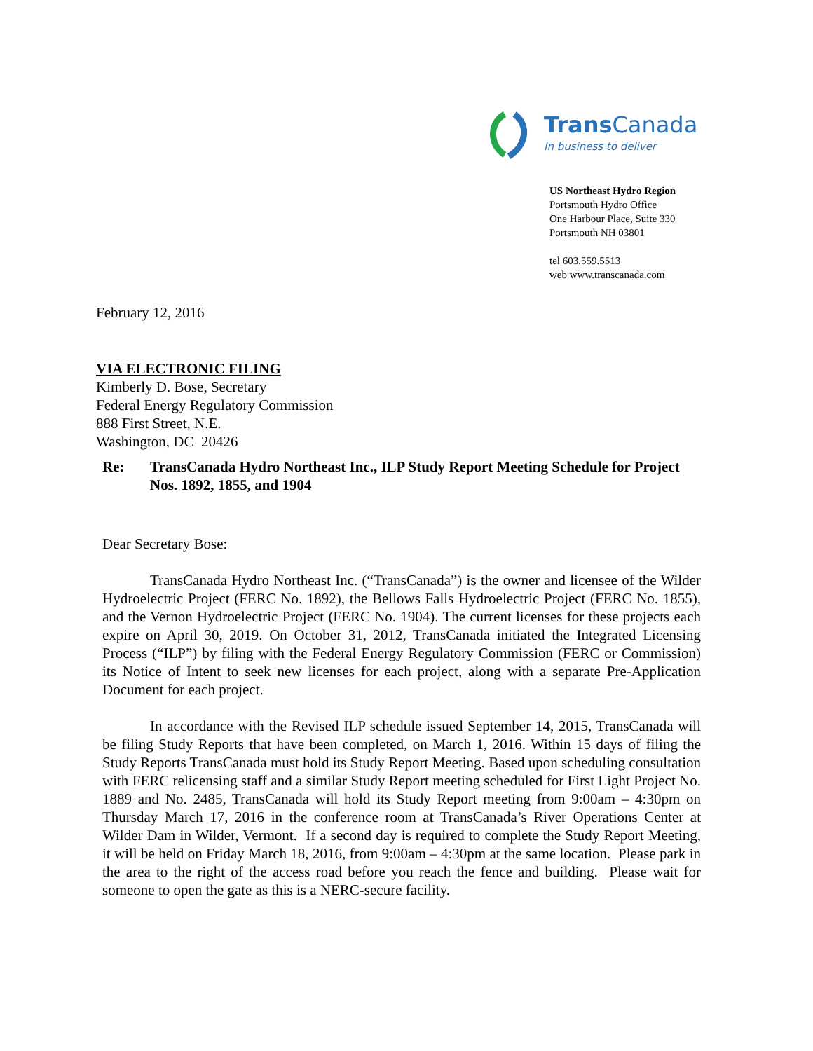Trans Canada
In business to deliver
US Northeast Hydro Region
Portsmouth Hydro Office
One Harbour Place, Suite 330
Portsmouth NH 03801
tel 603.559.5513
web www.transcanada.com
February 12, 2016
VIA ELECTRONIC FILING
Kimberly D. Bose, Secretary
Federal Energy Regulatory Commission
888 First Street, N.E.
Washington, DC 20426
Re: TransCanada Hydro Northeast Inc., ILP Study Report Meeting Schedule for Project Nos. 1892, 1855, and 1904
Dear Secretary Bose:
TransCanada Hydro Northeast Inc. (“TransCanada”) is the owner and licensee of the Wilder Hydroelectric Project (FERC No. 1892), the Bellows Falls Hydroelectric Project (FERC No. 1855), and the Vernon Hydroelectric Project (FERC No. 1904). The current licenses for these projects each expire on April 30, 2019. On October 31, 2012, TransCanada initiated the Integrated Licensing Process (“ILP”) by filing with the Federal Energy Regulatory Commission (FERC or Commission) its Notice of Intent to seek new licenses for each project, along with a separate Pre-Application Document for each project.
In accordance with the Revised ILP schedule issued September 14, 2015, TransCanada will be filing Study Reports that have been completed, on March 1, 2016. Within 15 days of filing the Study Reports TransCanada must hold its Study Report Meeting. Based upon scheduling consultation with FERC relicensing staff and a similar Study Report meeting scheduled for First Light Project No. 1889 and No. 2485, TransCanada will hold its Study Report meeting from 9:00am – 4:30pm on Thursday March 17, 2016 in the conference room at TransCanada’s River Operations Center at Wilder Dam in Wilder, Vermont. If a second day is required to complete the Study Report Meeting, it will be held on Friday March 18, 2016, from 9:00am – 4:30pm at the same location. Please park in the area to the right of the access road before you reach the fence and building. Please wait for someone to open the gate as this is a NERC-secure facility.